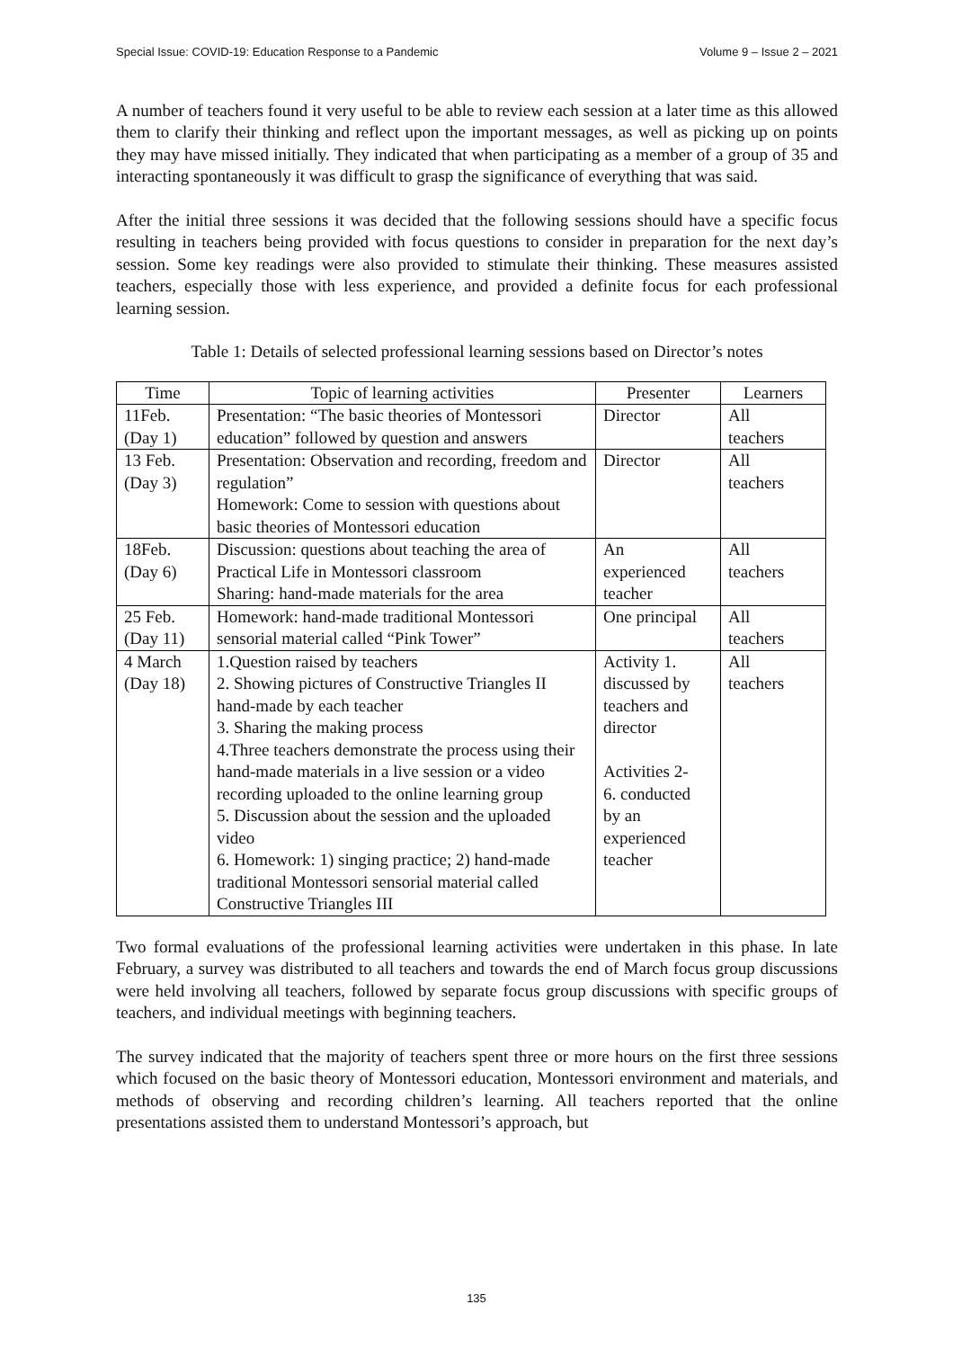Special Issue: COVID-19: Education Response to a Pandemic Volume 9 – Issue 2 – 2021
A number of teachers found it very useful to be able to review each session at a later time as this allowed them to clarify their thinking and reflect upon the important messages, as well as picking up on points they may have missed initially. They indicated that when participating as a member of a group of 35 and interacting spontaneously it was difficult to grasp the significance of everything that was said.
After the initial three sessions it was decided that the following sessions should have a specific focus resulting in teachers being provided with focus questions to consider in preparation for the next day’s session. Some key readings were also provided to stimulate their thinking. These measures assisted teachers, especially those with less experience, and provided a definite focus for each professional learning session.
Table 1: Details of selected professional learning sessions based on Director’s notes
| Time | Topic of learning activities | Presenter | Learners |
| --- | --- | --- | --- |
| 11Feb. (Day 1) | Presentation: “The basic theories of Montessori education” followed by question and answers | Director | All teachers |
| 13 Feb. (Day 3) | Presentation: Observation and recording, freedom and regulation” Homework: Come to session with questions about basic theories of Montessori education | Director | All teachers |
| 18Feb. (Day 6) | Discussion: questions about teaching the area of Practical Life in Montessori classroom Sharing: hand-made materials for the area | An experienced teacher | All teachers |
| 25 Feb. (Day 11) | Homework: hand-made traditional Montessori sensorial material called “Pink Tower” | One principal | All teachers |
| 4 March (Day 18) | 1.Question raised by teachers 2. Showing pictures of Constructive Triangles II hand-made by each teacher 3. Sharing the making process 4.Three teachers demonstrate the process using their hand-made materials in a live session or a video recording uploaded to the online learning group 5. Discussion about the session and the uploaded video 6. Homework: 1) singing practice; 2) hand-made traditional Montessori sensorial material called Constructive Triangles III | Activity 1. discussed by teachers and director Activities 2- 6. conducted by an experienced teacher | All teachers |
Two formal evaluations of the professional learning activities were undertaken in this phase. In late February, a survey was distributed to all teachers and towards the end of March focus group discussions were held involving all teachers, followed by separate focus group discussions with specific groups of teachers, and individual meetings with beginning teachers.
The survey indicated that the majority of teachers spent three or more hours on the first three sessions which focused on the basic theory of Montessori education, Montessori environment and materials, and methods of observing and recording children’s learning. All teachers reported that the online presentations assisted them to understand Montessori’s approach, but
135